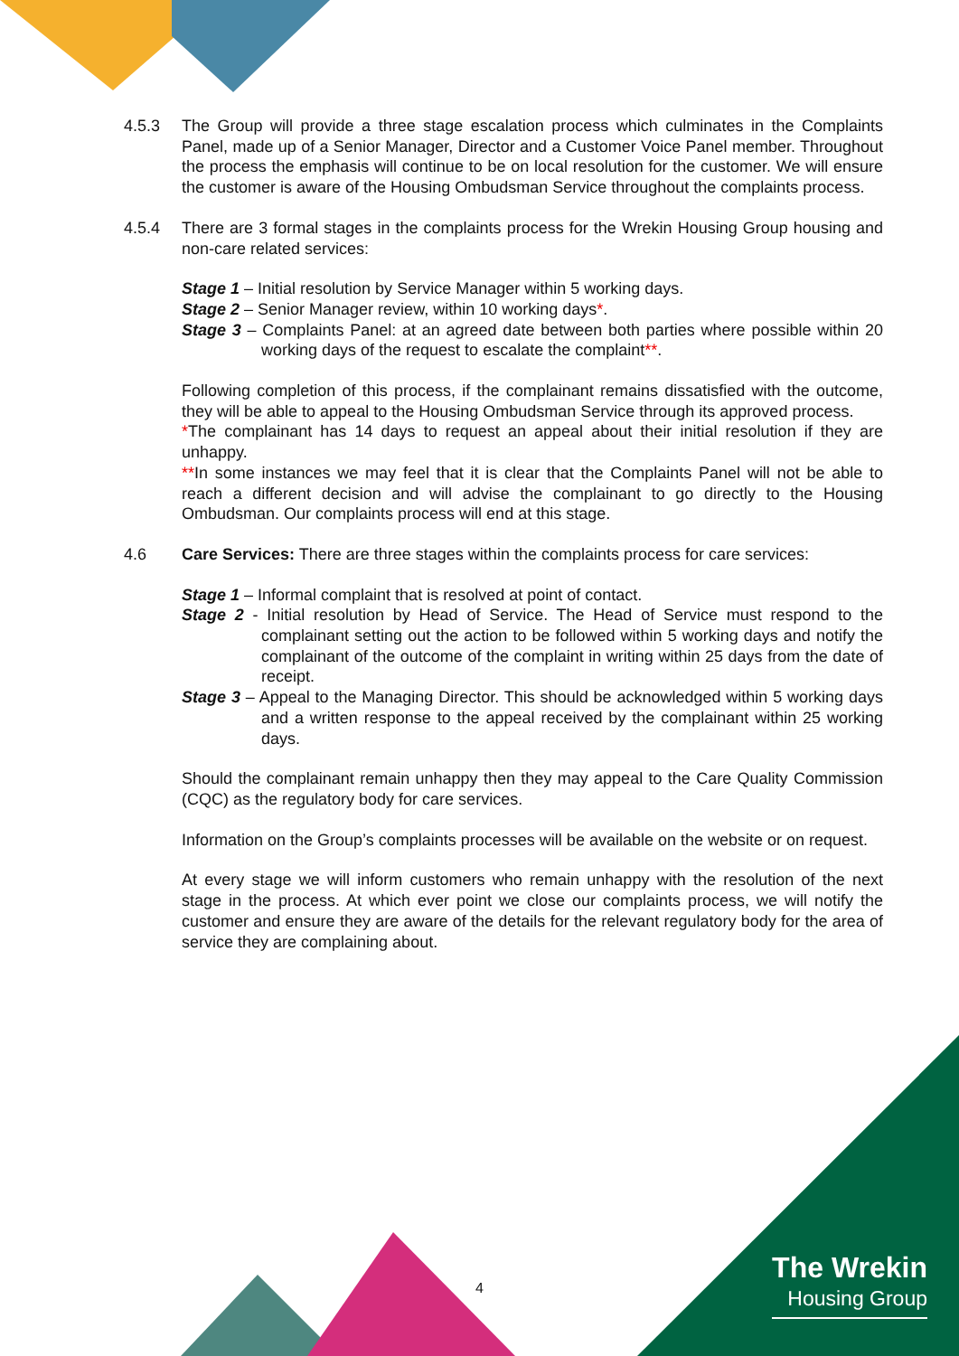4.5.3 The Group will provide a three stage escalation process which culminates in the Complaints Panel, made up of a Senior Manager, Director and a Customer Voice Panel member. Throughout the process the emphasis will continue to be on local resolution for the customer. We will ensure the customer is aware of the Housing Ombudsman Service throughout the complaints process.
4.5.4 There are 3 formal stages in the complaints process for the Wrekin Housing Group housing and non-care related services:
Stage 1 – Initial resolution by Service Manager within 5 working days.
Stage 2 – Senior Manager review, within 10 working days*.
Stage 3 – Complaints Panel: at an agreed date between both parties where possible within 20 working days of the request to escalate the complaint**.
Following completion of this process, if the complainant remains dissatisfied with the outcome, they will be able to appeal to the Housing Ombudsman Service through its approved process.
*The complainant has 14 days to request an appeal about their initial resolution if they are unhappy.
**In some instances we may feel that it is clear that the Complaints Panel will not be able to reach a different decision and will advise the complainant to go directly to the Housing Ombudsman. Our complaints process will end at this stage.
4.6 Care Services: There are three stages within the complaints process for care services:
Stage 1 – Informal complaint that is resolved at point of contact.
Stage 2 - Initial resolution by Head of Service. The Head of Service must respond to the complainant setting out the action to be followed within 5 working days and notify the complainant of the outcome of the complaint in writing within 25 days from the date of receipt.
Stage 3 – Appeal to the Managing Director. This should be acknowledged within 5 working days and a written response to the appeal received by the complainant within 25 working days.
Should the complainant remain unhappy then they may appeal to the Care Quality Commission (CQC) as the regulatory body for care services.
Information on the Group’s complaints processes will be available on the website or on request.
At every stage we will inform customers who remain unhappy with the resolution of the next stage in the process. At which ever point we close our complaints process, we will notify the customer and ensure they are aware of the details for the relevant regulatory body for the area of service they are complaining about.
4
The Wrekin
Housing Group